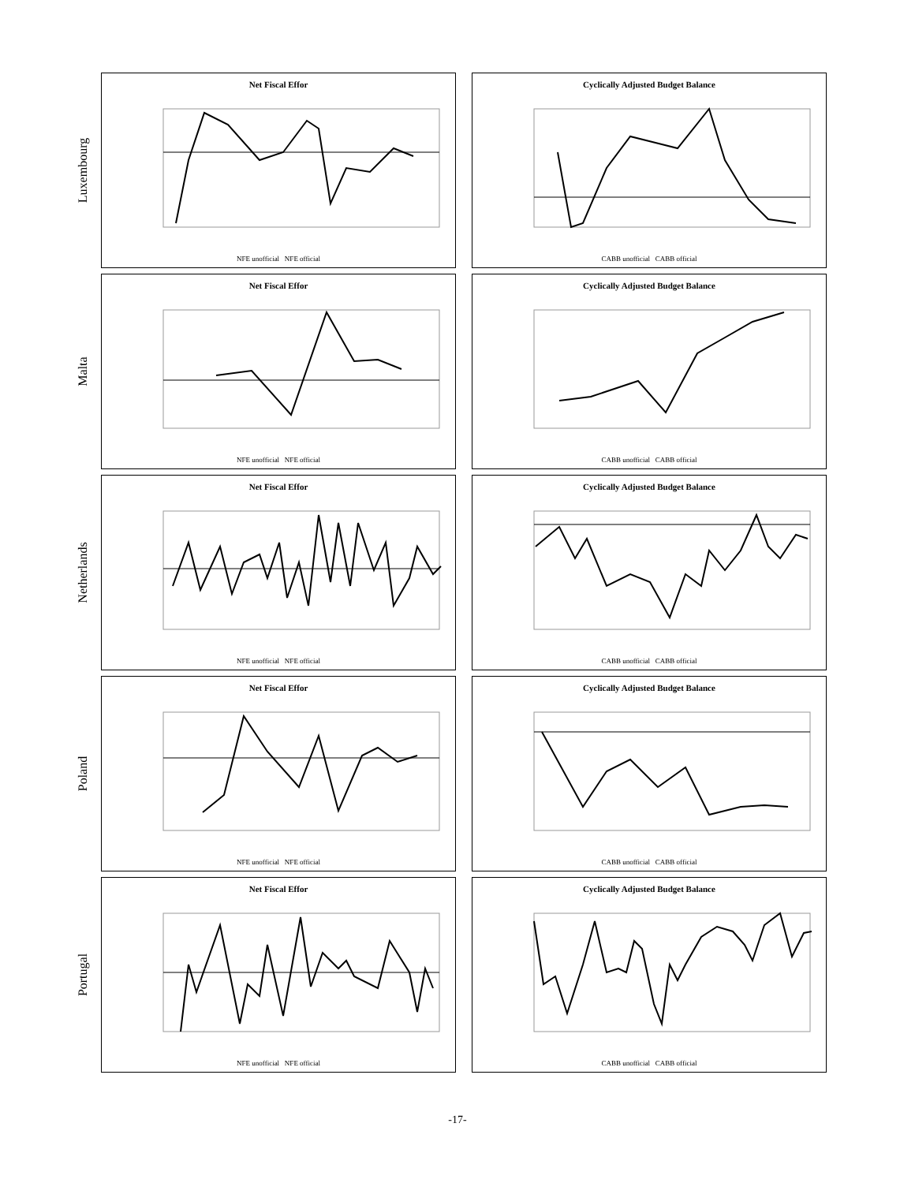Luxembourg
Net Fiscal Effor
NFE unofficial NFE official
Cyclically Adjusted Budget Balance
CABB unofficial CABB official
Malta
Net Fiscal Effor
NFE unofficial NFE official
Cyclically Adjusted Budget Balance
CABB unofficial CABB official
Netherlands
Net Fiscal Effor
NFE unofficial NFE official
Cyclically Adjusted Budget Balance
CABB unofficial CABB official
Poland
Net Fiscal Effor
NFE unofficial NFE official
Cyclically Adjusted Budget Balance
CABB unofficial CABB official
Portugal
Net Fiscal Effor
NFE unofficial NFE official
Cyclically Adjusted Budget Balance
CABB unofficial CABB official
-17-